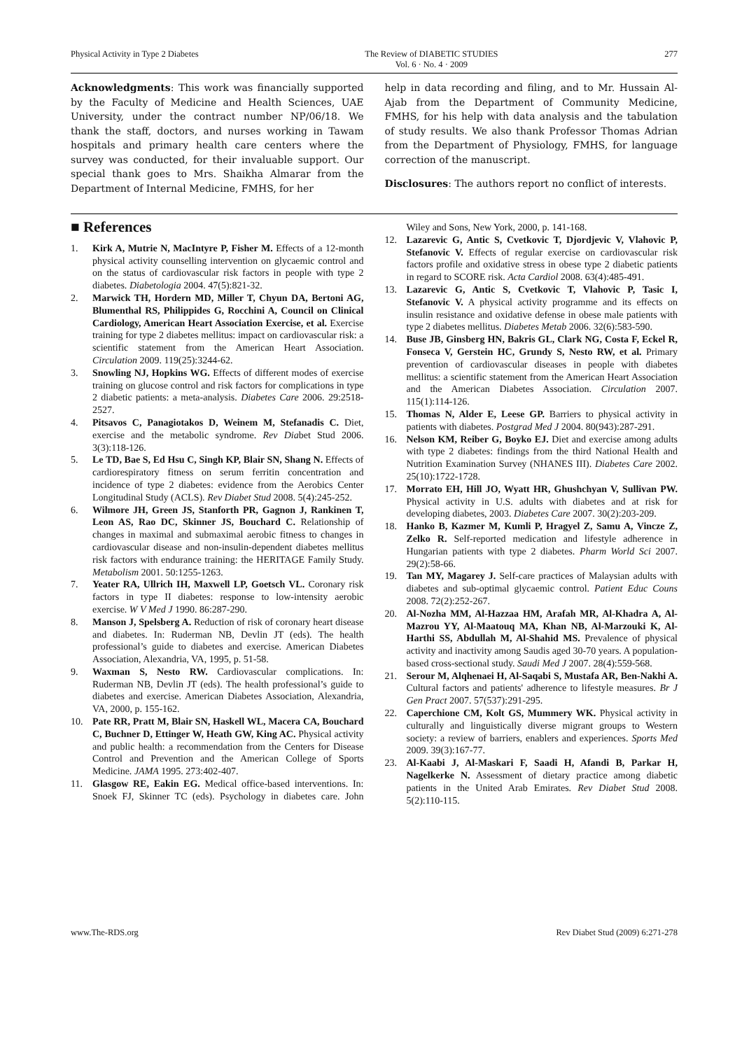Physical Activity in Type 2 Diabetes The Review of DIABETIC STUDIES
Vol. 6 · No. 4 · 2009 277
Acknowledgments: This work was financially supported by the Faculty of Medicine and Health Sciences, UAE University, under the contract number NP/06/18. We thank the staff, doctors, and nurses working in Tawam hospitals and primary health care centers where the survey was conducted, for their invaluable support. Our special thank goes to Mrs. Shaikha Almarar from the Department of Internal Medicine, FMHS, for her
help in data recording and filing, and to Mr. Hussain Al-Ajab from the Department of Community Medicine, FMHS, for his help with data analysis and the tabulation of study results. We also thank Professor Thomas Adrian from the Department of Physiology, FMHS, for language correction of the manuscript.
Disclosures: The authors report no conflict of interests.
■ References
1. Kirk A, Mutrie N, MacIntyre P, Fisher M. Effects of a 12-month physical activity counselling intervention on glycaemic control and on the status of cardiovascular risk factors in people with type 2 diabetes. Diabetologia 2004. 47(5):821-32.
2. Marwick TH, Hordern MD, Miller T, Chyun DA, Bertoni AG, Blumenthal RS, Philippides G, Rocchini A, Council on Clinical Cardiology, American Heart Association Exercise, et al. Exercise training for type 2 diabetes mellitus: impact on cardiovascular risk: a scientific statement from the American Heart Association. Circulation 2009. 119(25):3244-62.
3. Snowling NJ, Hopkins WG. Effects of different modes of exercise training on glucose control and risk factors for complications in type 2 diabetic patients: a meta-analysis. Diabetes Care 2006. 29:2518-2527.
4. Pitsavos C, Panagiotakos D, Weinem M, Stefanadis C. Diet, exercise and the metabolic syndrome. Rev Diabet Stud 2006. 3(3):118-126.
5. Le TD, Bae S, Ed Hsu C, Singh KP, Blair SN, Shang N. Effects of cardiorespiratory fitness on serum ferritin concentration and incidence of type 2 diabetes: evidence from the Aerobics Center Longitudinal Study (ACLS). Rev Diabet Stud 2008. 5(4):245-252.
6. Wilmore JH, Green JS, Stanforth PR, Gagnon J, Rankinen T, Leon AS, Rao DC, Skinner JS, Bouchard C. Relationship of changes in maximal and submaximal aerobic fitness to changes in cardiovascular disease and non-insulin-dependent diabetes mellitus risk factors with endurance training: the HERITAGE Family Study. Metabolism 2001. 50:1255-1263.
7. Yeater RA, Ullrich IH, Maxwell LP, Goetsch VL. Coronary risk factors in type II diabetes: response to low-intensity aerobic exercise. W V Med J 1990. 86:287-290.
8. Manson J, Spelsberg A. Reduction of risk of coronary heart disease and diabetes. In: Ruderman NB, Devlin JT (eds). The health professional’s guide to diabetes and exercise. American Diabetes Association, Alexandria, VA, 1995, p. 51-58.
9. Waxman S, Nesto RW. Cardiovascular complications. In: Ruderman NB, Devlin JT (eds). The health professional’s guide to diabetes and exercise. American Diabetes Association, Alexandria, VA, 2000, p. 155-162.
10. Pate RR, Pratt M, Blair SN, Haskell WL, Macera CA, Bouchard C, Buchner D, Ettinger W, Heath GW, King AC. Physical activity and public health: a recommendation from the Centers for Disease Control and Prevention and the American College of Sports Medicine. JAMA 1995. 273:402-407.
11. Glasgow RE, Eakin EG. Medical office-based interventions. In: Snoek FJ, Skinner TC (eds). Psychology in diabetes care. John Wiley and Sons, New York, 2000, p. 141-168.
12. Lazarevic G, Antic S, Cvetkovic T, Djordjevic V, Vlahovic P, Stefanovic V. Effects of regular exercise on cardiovascular risk factors profile and oxidative stress in obese type 2 diabetic patients in regard to SCORE risk. Acta Cardiol 2008. 63(4):485-491.
13. Lazarevic G, Antic S, Cvetkovic T, Vlahovic P, Tasic I, Stefanovic V. A physical activity programme and its effects on insulin resistance and oxidative defense in obese male patients with type 2 diabetes mellitus. Diabetes Metab 2006. 32(6):583-590.
14. Buse JB, Ginsberg HN, Bakris GL, Clark NG, Costa F, Eckel R, Fonseca V, Gerstein HC, Grundy S, Nesto RW, et al. Primary prevention of cardiovascular diseases in people with diabetes mellitus: a scientific statement from the American Heart Association and the American Diabetes Association. Circulation 2007. 115(1):114-126.
15. Thomas N, Alder E, Leese GP. Barriers to physical activity in patients with diabetes. Postgrad Med J 2004. 80(943):287-291.
16. Nelson KM, Reiber G, Boyko EJ. Diet and exercise among adults with type 2 diabetes: findings from the third National Health and Nutrition Examination Survey (NHANES III). Diabetes Care 2002. 25(10):1722-1728.
17. Morrato EH, Hill JO, Wyatt HR, Ghushchyan V, Sullivan PW. Physical activity in U.S. adults with diabetes and at risk for developing diabetes, 2003. Diabetes Care 2007. 30(2):203-209.
18. Hanko B, Kazmer M, Kumli P, Hragyel Z, Samu A, Vincze Z, Zelko R. Self-reported medication and lifestyle adherence in Hungarian patients with type 2 diabetes. Pharm World Sci 2007. 29(2):58-66.
19. Tan MY, Magarey J. Self-care practices of Malaysian adults with diabetes and sub-optimal glycaemic control. Patient Educ Couns 2008. 72(2):252-267.
20. Al-Nozha MM, Al-Hazzaa HM, Arafah MR, Al-Khadra A, Al-Mazrou YY, Al-Maatouq MA, Khan NB, Al-Marzouki K, Al-Harthi SS, Abdullah M, Al-Shahid MS. Prevalence of physical activity and inactivity among Saudis aged 30-70 years. A population-based cross-sectional study. Saudi Med J 2007. 28(4):559-568.
21. Serour M, Alqhenaei H, Al-Saqabi S, Mustafa AR, Ben-Nakhi A. Cultural factors and patients' adherence to lifestyle measures. Br J Gen Pract 2007. 57(537):291-295.
22. Caperchione CM, Kolt GS, Mummery WK. Physical activity in culturally and linguistically diverse migrant groups to Western society: a review of barriers, enablers and experiences. Sports Med 2009. 39(3):167-77.
23. Al-Kaabi J, Al-Maskari F, Saadi H, Afandi B, Parkar H, Nagelkerke N. Assessment of dietary practice among diabetic patients in the United Arab Emirates. Rev Diabet Stud 2008. 5(2):110-115.
www.The-RDS.org Rev Diabet Stud (2009) 6:271-278